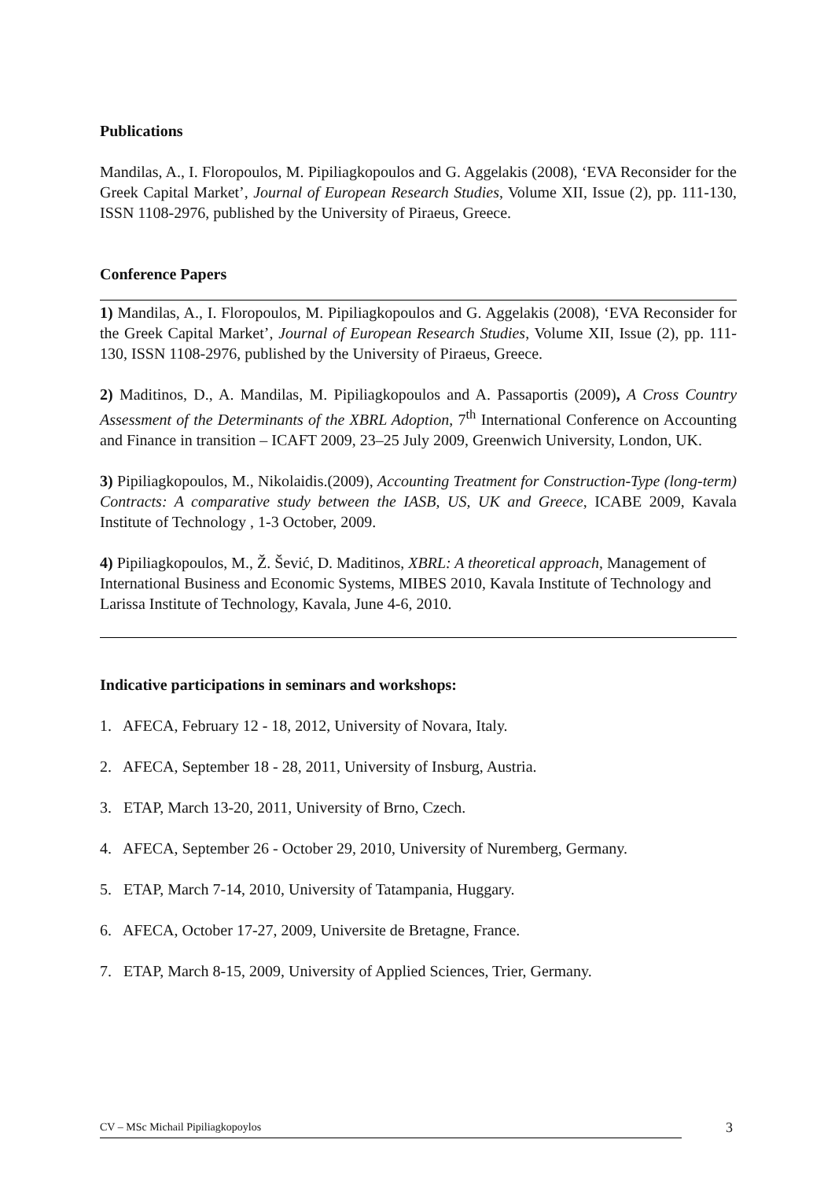Publications
Mandilas, A., I. Floropoulos, M. Pipiliagkopoulos and G. Aggelakis (2008), ‘EVA Reconsider for the Greek Capital Market’, Journal of European Research Studies, Volume XII, Issue (2), pp. 111-130, ISSN 1108-2976, published by the University of Piraeus, Greece.
Conference Papers
1) Mandilas, A., I. Floropoulos, M. Pipiliagkopoulos and G. Aggelakis (2008), ‘EVA Reconsider for the Greek Capital Market’, Journal of European Research Studies, Volume XII, Issue (2), pp. 111-130, ISSN 1108-2976, published by the University of Piraeus, Greece.
2) Maditinos, D., A. Mandilas, M. Pipiliagkopoulos and A. Passaportis (2009), A Cross Country Assessment of the Determinants of the XBRL Adoption, 7<sup>th</sup> International Conference on Accounting and Finance in transition – ICAFT 2009, 23–25 July 2009, Greenwich University, London, UK.
3) Pipiliagkopoulos, M., Nikolaidis.(2009), Accounting Treatment for Construction-Type (long-term) Contracts: A comparative study between the IASB, US, UK and Greece, ICABE 2009, Kavala Institute of Technology , 1-3 October, 2009.
4) Pipiliagkopoulos, M., Ž. Šević, D. Maditinos, XBRL: A theoretical approach, Management of International Business and Economic Systems, MIBES 2010, Kavala Institute of Technology and Larissa Institute of Technology, Kavala, June 4-6, 2010.
Indicative participations in seminars and workshops:
1. AFECA, February 12 - 18, 2012, University of Novara, Italy.
2. AFECA, September 18 - 28, 2011, University of Insburg, Austria.
3. ETAP, March 13-20, 2011, University of Brno, Czech.
4. AFECA, September 26 - October 29, 2010, University of Nuremberg, Germany.
5. ETAP, March 7-14, 2010, University of Tatampania, Huggary.
6. AFECA, October 17-27, 2009, Universite de Bretagne, France.
7. ETAP, March 8-15, 2009, University of Applied Sciences, Trier, Germany.
CV – MSc Michail Pipiliagkopoylos 3